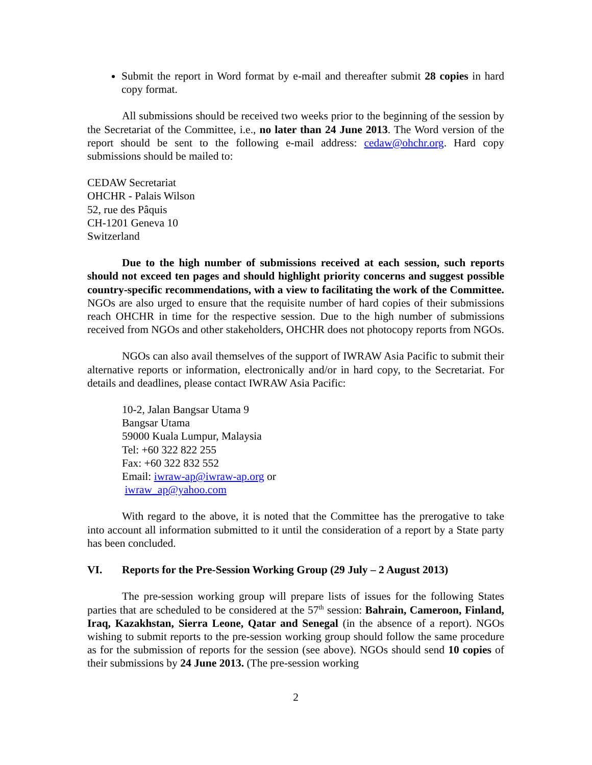Submit the report in Word format by e-mail and thereafter submit 28 copies in hard copy format.
All submissions should be received two weeks prior to the beginning of the session by the Secretariat of the Committee, i.e., no later than 24 June 2013. The Word version of the report should be sent to the following e-mail address: cedaw@ohchr.org. Hard copy submissions should be mailed to:
CEDAW Secretariat
OHCHR - Palais Wilson
52, rue des Pâquis
CH-1201 Geneva 10
Switzerland
Due to the high number of submissions received at each session, such reports should not exceed ten pages and should highlight priority concerns and suggest possible country-specific recommendations, with a view to facilitating the work of the Committee. NGOs are also urged to ensure that the requisite number of hard copies of their submissions reach OHCHR in time for the respective session. Due to the high number of submissions received from NGOs and other stakeholders, OHCHR does not photocopy reports from NGOs.
NGOs can also avail themselves of the support of IWRAW Asia Pacific to submit their alternative reports or information, electronically and/or in hard copy, to the Secretariat. For details and deadlines, please contact IWRAW Asia Pacific:
10-2, Jalan Bangsar Utama 9
Bangsar Utama
59000 Kuala Lumpur, Malaysia
Tel: +60 322 822 255
Fax: +60 322 832 552
Email: iwraw-ap@iwraw-ap.org or
iwraw_ap@yahoo.com
With regard to the above, it is noted that the Committee has the prerogative to take into account all information submitted to it until the consideration of a report by a State party has been concluded.
VI. Reports for the Pre-Session Working Group (29 July – 2 August 2013)
The pre-session working group will prepare lists of issues for the following States parties that are scheduled to be considered at the 57<sup>th</sup> session: Bahrain, Cameroon, Finland, Iraq, Kazakhstan, Sierra Leone, Qatar and Senegal (in the absence of a report). NGOs wishing to submit reports to the pre-session working group should follow the same procedure as for the submission of reports for the session (see above). NGOs should send 10 copies of their submissions by 24 June 2013. (The pre-session working
2